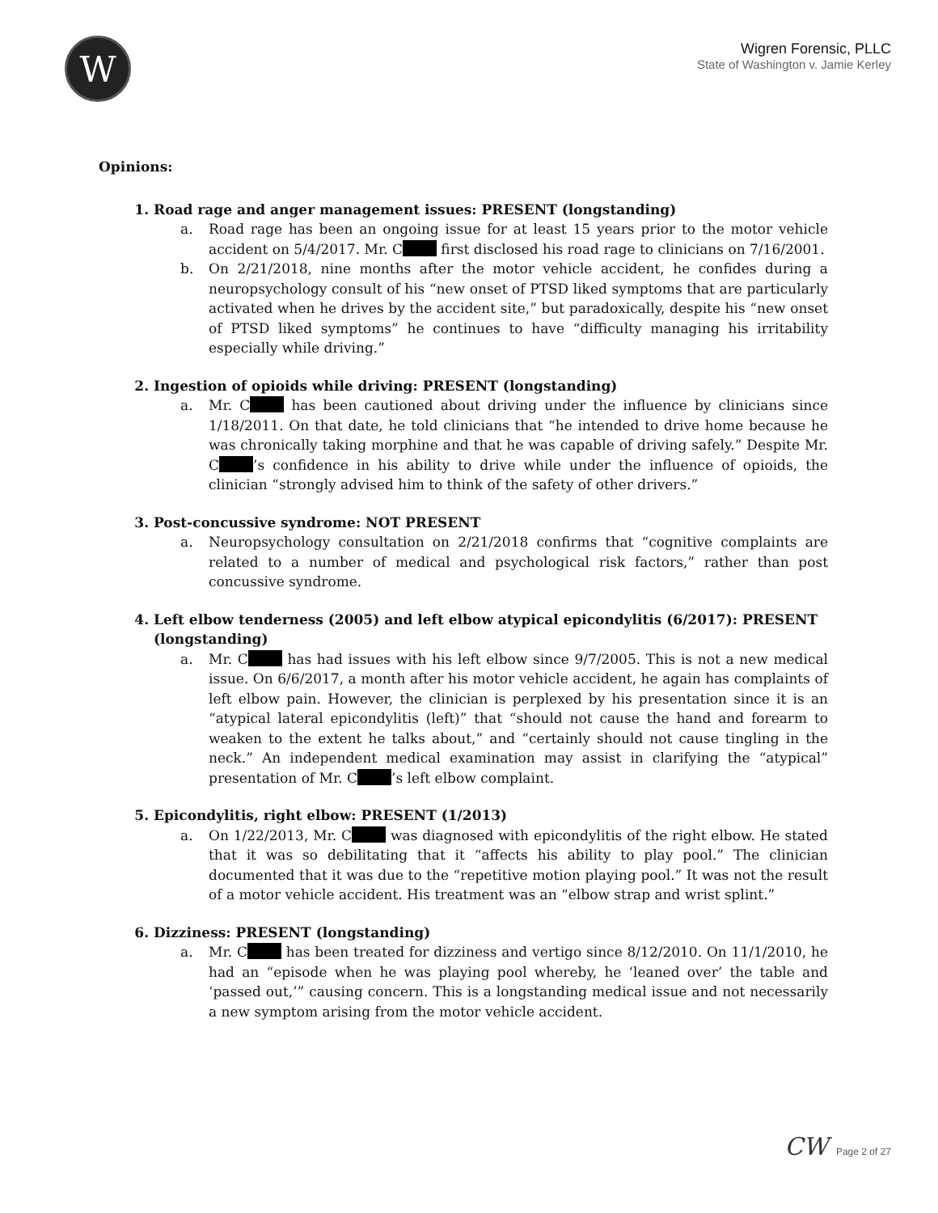W
Wigren Forensic, PLLC
State of Washington v. Jamie Kerley
Opinions:
1. Road rage and anger management issues: PRESENT (longstanding)
a. Road rage has been an ongoing issue for at least 15 years prior to the motor vehicle accident on 5/4/2017. Mr. C first disclosed his road rage to clinicians on 7/16/2001.
b. On 2/21/2018, nine months after the motor vehicle accident, he confides during a neuropsychology consult of his “new onset of PTSD liked symptoms that are particularly activated when he drives by the accident site,” but paradoxically, despite his “new onset of PTSD liked symptoms” he continues to have “difficulty managing his irritability especially while driving.”
2. Ingestion of opioids while driving: PRESENT (longstanding)
a. Mr. C has been cautioned about driving under the influence by clinicians since 1/18/2011. On that date, he told clinicians that “he intended to drive home because he was chronically taking morphine and that he was capable of driving safely.” Despite Mr. C ’s confidence in his ability to drive while under the influence of opioids, the clinician “strongly advised him to think of the safety of other drivers.”
3. Post-concussive syndrome: NOT PRESENT
a. Neuropsychology consultation on 2/21/2018 confirms that “cognitive complaints are related to a number of medical and psychological risk factors,” rather than post concussive syndrome.
4. Left elbow tenderness (2005) and left elbow atypical epicondylitis (6/2017): PRESENT (longstanding)
a. Mr. C has had issues with his left elbow since 9/7/2005. This is not a new medical issue. On 6/6/2017, a month after his motor vehicle accident, he again has complaints of left elbow pain. However, the clinician is perplexed by his presentation since it is an “atypical lateral epicondylitis (left)” that “should not cause the hand and forearm to weaken to the extent he talks about,” and “certainly should not cause tingling in the neck.” An independent medical examination may assist in clarifying the “atypical” presentation of Mr. C ’s left elbow complaint.
5. Epicondylitis, right elbow: PRESENT (1/2013)
a. On 1/22/2013, Mr. C was diagnosed with epicondylitis of the right elbow. He stated that it was so debilitating that it “affects his ability to play pool.” The clinician documented that it was due to the “repetitive motion playing pool.” It was not the result of a motor vehicle accident. His treatment was an “elbow strap and wrist splint.”
6. Dizziness: PRESENT (longstanding)
a. Mr. C has been treated for dizziness and vertigo since 8/12/2010. On 11/1/2010, he had an “episode when he was playing pool whereby, he ‘leaned over’ the table and ‘passed out,’” causing concern. This is a longstanding medical issue and not necessarily a new symptom arising from the motor vehicle accident.
CW Page 2 of 27